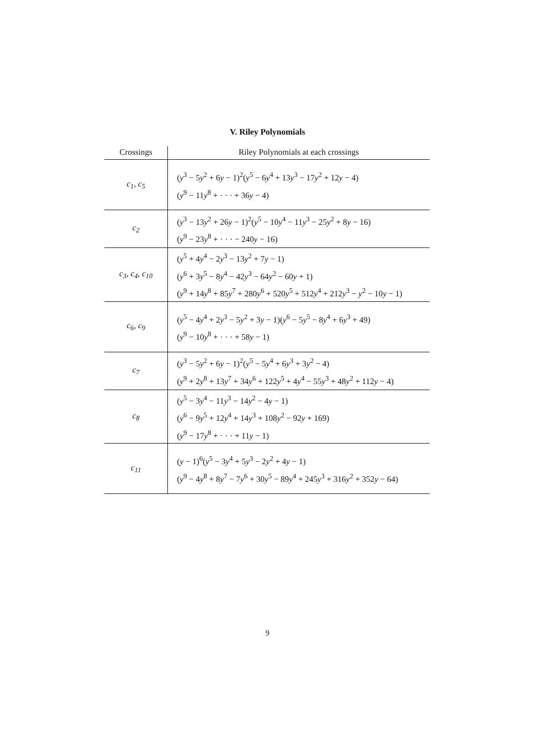V. Riley Polynomials
| Crossings | Riley Polynomials at each crossings |
| --- | --- |
| c<sub>1</sub>, c<sub>5</sub> | ( y<sup>3</sup> − 5 y<sup>2</sup> + 6 y − 1)<sup>2</sup>( y<sup>5</sup> − 6 y<sup>4</sup> + 13 y<sup>3</sup> − 17 y<sup>2</sup> + 12 y − 4) ( y<sup>9</sup> − 11 y<sup>8</sup> + · · · + 36 y − 4) |
| c<sub>2</sub> | ( y<sup>3</sup> − 13 y<sup>2</sup> + 26 y − 1)<sup>2</sup>( y<sup>5</sup> − 10 y<sup>4</sup> − 11 y<sup>3</sup> − 25 y<sup>2</sup> + 8 y − 16) ( y<sup>9</sup> − 23 y<sup>8</sup> + · · · − 240 y − 16) |
| c<sub>3</sub>, c<sub>4</sub>, c<sub>10</sub> | ( y<sup>5</sup> + 4 y<sup>4</sup> − 2 y<sup>3</sup> − 13 y<sup>2</sup> + 7 y − 1) ( y<sup>6</sup> + 3 y<sup>5</sup> − 8 y<sup>4</sup> − 42 y<sup>3</sup> − 64 y<sup>2</sup> − 60 y + 1) ( y<sup>9</sup> + 14 y<sup>8</sup> + 85 y<sup>7</sup> + 280 y<sup>6</sup> + 520 y<sup>5</sup> + 512 y<sup>4</sup> + 212 y<sup>3</sup> − y<sup>2</sup> − 10 y − 1) |
| c<sub>6</sub>, c<sub>9</sub> | ( y<sup>5</sup> − 4 y<sup>4</sup> + 2 y<sup>3</sup> − 5 y<sup>2</sup> + 3 y − 1)( y<sup>6</sup> − 5 y<sup>5</sup> − 8 y<sup>4</sup> + 6 y<sup>3</sup> + 49) ( y<sup>9</sup> − 10 y<sup>8</sup> + · · · + 58 y − 1) |
| c<sub>7</sub> | ( y<sup>3</sup> − 5 y<sup>2</sup> + 6 y − 1)<sup>2</sup>( y<sup>5</sup> − 5 y<sup>4</sup> + 6 y<sup>3</sup> + 3 y<sup>2</sup> − 4) ( y<sup>9</sup> + 2 y<sup>8</sup> + 13 y<sup>7</sup> + 34 y<sup>6</sup> + 122 y<sup>5</sup> + 4 y<sup>4</sup> − 55 y<sup>3</sup> + 48 y<sup>2</sup> + 112 y − 4) |
| c<sub>8</sub> | ( y<sup>5</sup> − 3 y<sup>4</sup> − 11 y<sup>3</sup> − 14 y<sup>2</sup> − 4 y − 1) ( y<sup>6</sup> − 9 y<sup>5</sup> + 12 y<sup>4</sup> + 14 y<sup>3</sup> + 108 y<sup>2</sup> − 92 y + 169) ( y<sup>9</sup> − 17 y<sup>8</sup> + · · · + 11 y − 1) |
| c<sub>11</sub> | ( y − 1)<sup>6</sup>( y<sup>5</sup> − 3 y<sup>4</sup> + 5 y<sup>3</sup> − 2 y<sup>2</sup> + 4 y − 1) ( y<sup>9</sup> − 4 y<sup>8</sup> + 8 y<sup>7</sup> − 7 y<sup>6</sup> + 30 y<sup>5</sup> − 89 y<sup>4</sup> + 245 y<sup>3</sup> + 316 y<sup>2</sup> + 352 y − 64) |
9